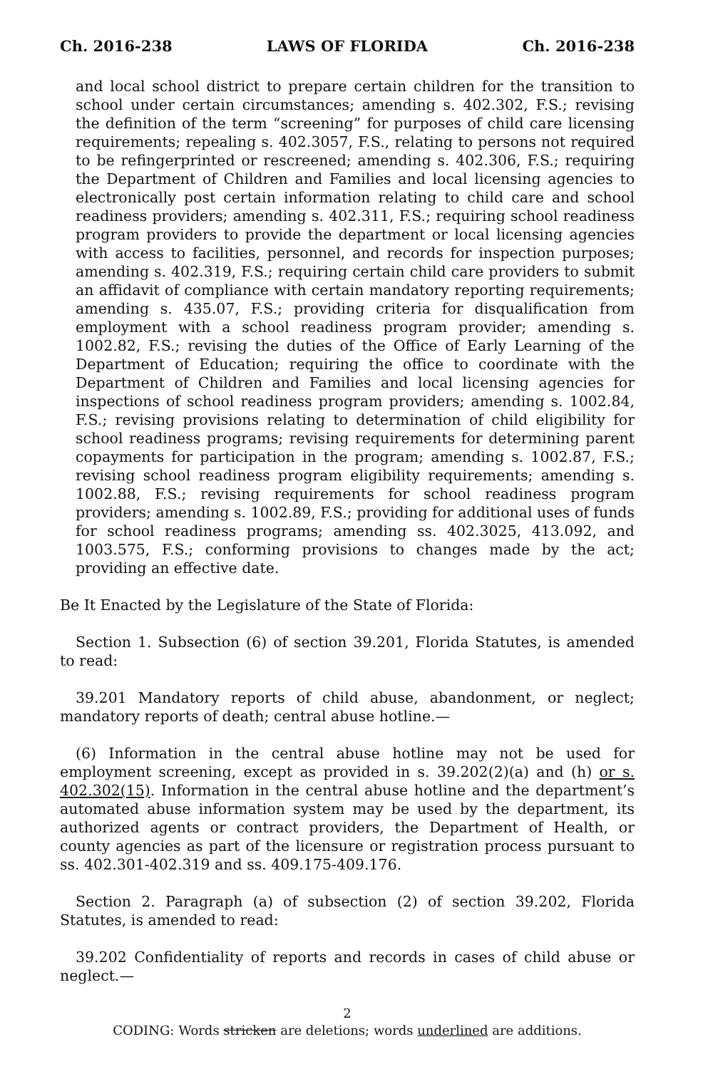Ch. 2016-238 LAWS OF FLORIDA Ch. 2016-238
and local school district to prepare certain children for the transition to school under certain circumstances; amending s. 402.302, F.S.; revising the definition of the term “screening” for purposes of child care licensing requirements; repealing s. 402.3057, F.S., relating to persons not required to be refingerprinted or rescreened; amending s. 402.306, F.S.; requiring the Department of Children and Families and local licensing agencies to electronically post certain information relating to child care and school readiness providers; amending s. 402.311, F.S.; requiring school readiness program providers to provide the department or local licensing agencies with access to facilities, personnel, and records for inspection purposes; amending s. 402.319, F.S.; requiring certain child care providers to submit an affidavit of compliance with certain mandatory reporting requirements; amending s. 435.07, F.S.; providing criteria for disqualification from employment with a school readiness program provider; amending s. 1002.82, F.S.; revising the duties of the Office of Early Learning of the Department of Education; requiring the office to coordinate with the Department of Children and Families and local licensing agencies for inspections of school readiness program providers; amending s. 1002.84, F.S.; revising provisions relating to determination of child eligibility for school readiness programs; revising requirements for determining parent copayments for participation in the program; amending s. 1002.87, F.S.; revising school readiness program eligibility requirements; amending s. 1002.88, F.S.; revising requirements for school readiness program providers; amending s. 1002.89, F.S.; providing for additional uses of funds for school readiness programs; amending ss. 402.3025, 413.092, and 1003.575, F.S.; conforming provisions to changes made by the act; providing an effective date.
Be It Enacted by the Legislature of the State of Florida:
Section 1. Subsection (6) of section 39.201, Florida Statutes, is amended to read:
39.201 Mandatory reports of child abuse, abandonment, or neglect; mandatory reports of death; central abuse hotline.—
(6) Information in the central abuse hotline may not be used for employment screening, except as provided in s. 39.202(2)(a) and (h) or s. 402.302(15). Information in the central abuse hotline and the department’s automated abuse information system may be used by the department, its authorized agents or contract providers, the Department of Health, or county agencies as part of the licensure or registration process pursuant to ss. 402.301-402.319 and ss. 409.175-409.176.
Section 2. Paragraph (a) of subsection (2) of section 39.202, Florida Statutes, is amended to read:
39.202 Confidentiality of reports and records in cases of child abuse or neglect.—
2
CODING: Words stricken are deletions; words underlined are additions.